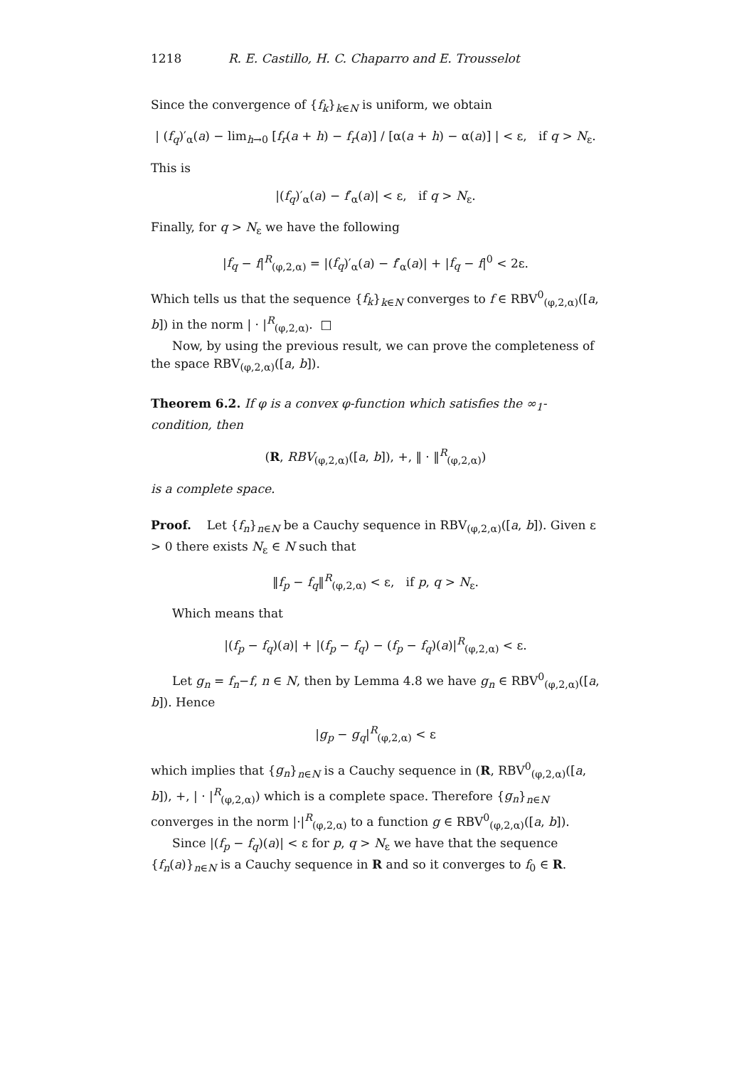1218 R. E. Castillo, H. C. Chaparro and E. Trousselot
Since the convergence of {f<sub>k</sub>}<sub>k∈N</sub> is uniform, we obtain
| (f<sub>q</sub>)′<sub>α</sub>(a) − lim<sub>h→0</sub> [f<sub>r</sub>(a + h) − f<sub>r</sub>(a)] / [α(a + h) − α(a)] | < ε, if q > N<sub>ε</sub>.
This is
|(f<sub>q</sub>)′<sub>α</sub>(a) − f′<sub>α</sub>(a)| < ε, if q > N<sub>ε</sub>.
Finally, for q > N<sub>ε</sub> we have the following
|f<sub>q</sub> − f|<sup>R</sup><sub>(φ,2,α)</sub> = |(f<sub>q</sub>)′<sub>α</sub>(a) − f′<sub>α</sub>(a)| + |f<sub>q</sub> − f|<sup>0</sup> < 2ε.
Which tells us that the sequence {f<sub>k</sub>}<sub>k∈N</sub> converges to f ∈ RBV<sup>0</sup><sub>(φ,2,α)</sub>([a, b]) in the norm | · |<sup>R</sup><sub>(φ,2,α)</sub>. □
Now, by using the previous result, we can prove the completeness of the space RBV<sub>(φ,2,α)</sub>([a, b]).
Theorem 6.2. If φ is a convex φ-function which satisfies the ∞<sub>1</sub>-condition, then
(R, RBV<sub>(φ,2,α)</sub>([a, b]), +, ‖ · ‖<sup>R</sup><sub>(φ,2,α)</sub>)
is a complete space.
Proof. Let {f<sub>n</sub>}<sub>n∈N</sub> be a Cauchy sequence in RBV<sub>(φ,2,α)</sub>([a, b]). Given ε > 0 there exists N<sub>ε</sub> ∈ N such that
‖f<sub>p</sub> − f<sub>q</sub>‖<sup>R</sup><sub>(φ,2,α)</sub> < ε, if p, q > N<sub>ε</sub>.
Which means that
|(f<sub>p</sub> − f<sub>q</sub>)(a)| + |(f<sub>p</sub> − f<sub>q</sub>) − (f<sub>p</sub> − f<sub>q</sub>)(a)|<sup>R</sup><sub>(φ,2,α)</sub> < ε.
Let g<sub>n</sub> = f<sub>n</sub>−f, n ∈ N, then by Lemma 4.8 we have g<sub>n</sub> ∈ RBV<sup>0</sup><sub>(φ,2,α)</sub>([a, b]). Hence
|g<sub>p</sub> − g<sub>q</sub>|<sup>R</sup><sub>(φ,2,α)</sub> < ε
which implies that {g<sub>n</sub>}<sub>n∈N</sub> is a Cauchy sequence in (R, RBV<sup>0</sup><sub>(φ,2,α)</sub>([a, b]), +, | · |<sup>R</sup><sub>(φ,2,α)</sub>) which is a complete space. Therefore {g<sub>n</sub>}<sub>n∈N</sub> converges in the norm |·|<sup>R</sup><sub>(φ,2,α)</sub> to a function g ∈ RBV<sup>0</sup><sub>(φ,2,α)</sub>([a, b]).
Since |(f<sub>p</sub> − f<sub>q</sub>)(a)| < ε for p, q > N<sub>ε</sub> we have that the sequence {f<sub>n</sub>(a)}<sub>n∈N</sub> is a Cauchy sequence in R and so it converges to f<sub>0</sub> ∈ R.